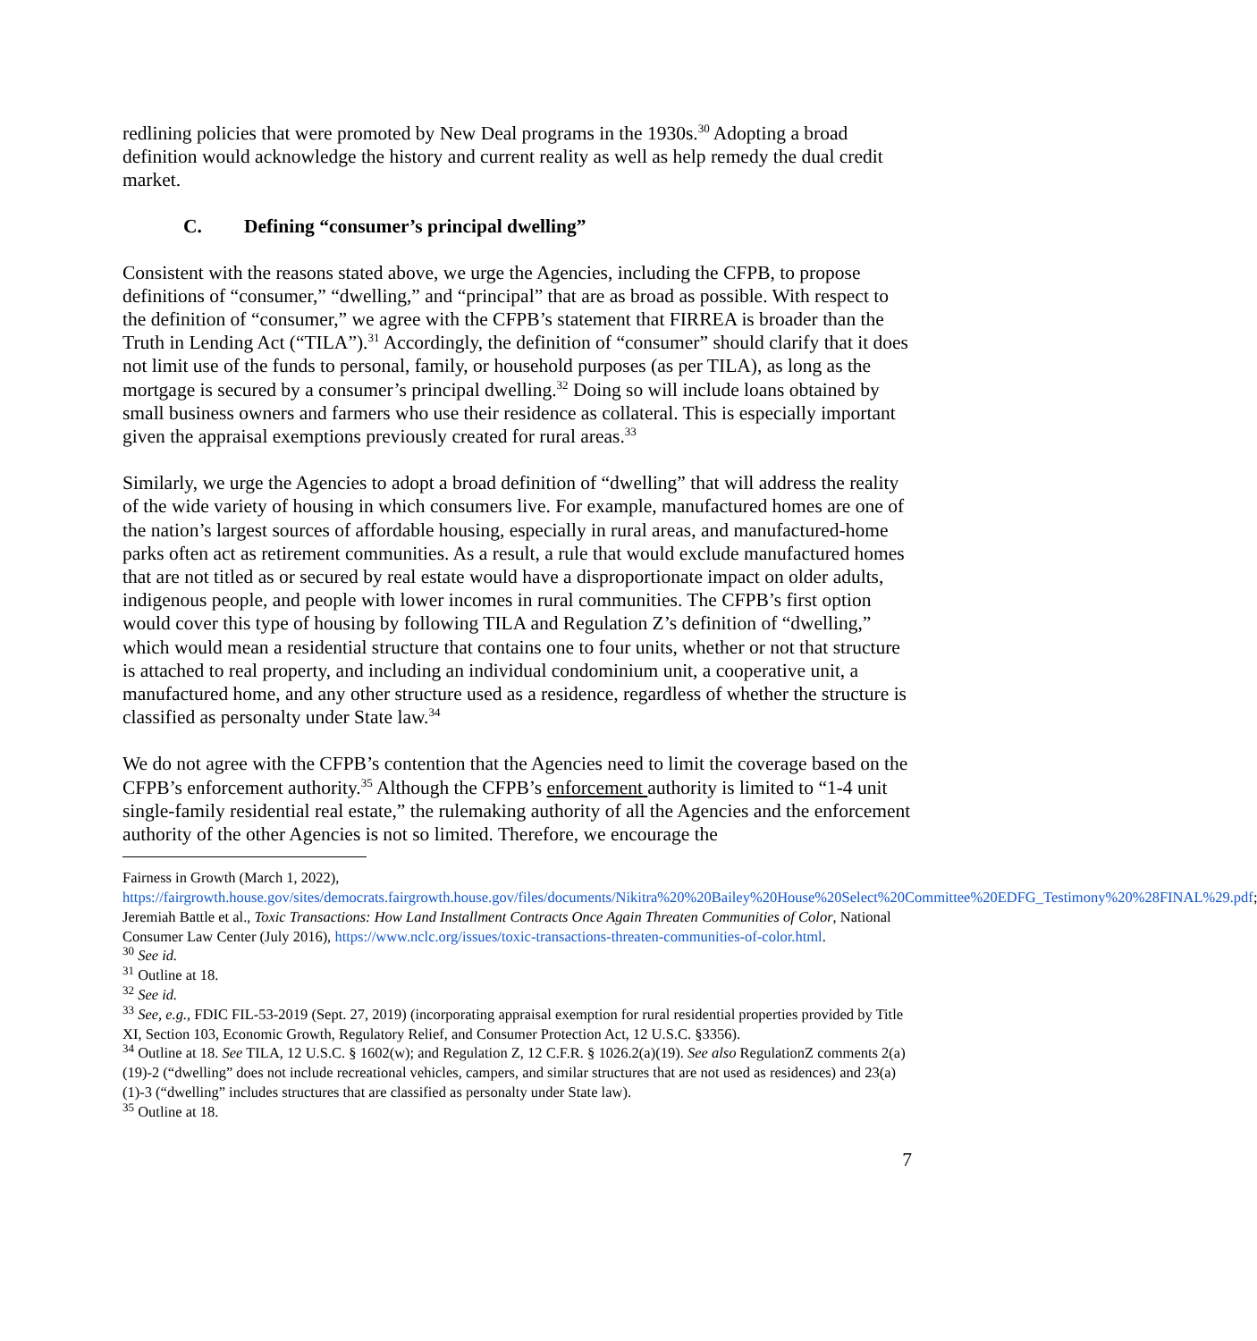redlining policies that were promoted by New Deal programs in the 1930s.<sup>30</sup> Adopting a broad definition would acknowledge the history and current reality as well as help remedy the dual credit market.
C. Defining “consumer’s principal dwelling”
Consistent with the reasons stated above, we urge the Agencies, including the CFPB, to propose definitions of “consumer,” “dwelling,” and “principal” that are as broad as possible. With respect to the definition of “consumer,” we agree with the CFPB’s statement that FIRREA is broader than the Truth in Lending Act (“TILA”).<sup>31</sup> Accordingly, the definition of “consumer” should clarify that it does not limit use of the funds to personal, family, or household purposes (as per TILA), as long as the mortgage is secured by a consumer’s principal dwelling.<sup>32</sup> Doing so will include loans obtained by small business owners and farmers who use their residence as collateral. This is especially important given the appraisal exemptions previously created for rural areas.<sup>33</sup>
Similarly, we urge the Agencies to adopt a broad definition of “dwelling” that will address the reality of the wide variety of housing in which consumers live. For example, manufactured homes are one of the nation’s largest sources of affordable housing, especially in rural areas, and manufactured-home parks often act as retirement communities. As a result, a rule that would exclude manufactured homes that are not titled as or secured by real estate would have a disproportionate impact on older adults, indigenous people, and people with lower incomes in rural communities. The CFPB’s first option would cover this type of housing by following TILA and Regulation Z’s definition of “dwelling,” which would mean a residential structure that contains one to four units, whether or not that structure is attached to real property, and including an individual condominium unit, a cooperative unit, a manufactured home, and any other structure used as a residence, regardless of whether the structure is classified as personalty under State law.<sup>34</sup>
We do not agree with the CFPB’s contention that the Agencies need to limit the coverage based on the CFPB’s enforcement authority.<sup>35</sup> Although the CFPB’s enforcement authority is limited to “1-4 unit single-family residential real estate,” the rulemaking authority of all the Agencies and the enforcement authority of the other Agencies is not so limited. Therefore, we encourage the
Fairness in Growth (March 1, 2022),
https://fairgrowth.house.gov/sites/democrats.fairgrowth.house.gov/files/documents/Nikitra%20%20Bailey%20House%20Select%20Committee%20EDFG_Testimony%20%28FINAL%29.pdf; Jeremiah Battle et al., Toxic Transactions: How Land Installment Contracts Once Again Threaten Communities of Color, National Consumer Law Center (July 2016), https://www.nclc.org/issues/toxic-transactions-threaten-communities-of-color.html.
<sup>30</sup> See id.
<sup>31</sup> Outline at 18.
<sup>32</sup> See id.
<sup>33</sup> See, e.g., FDIC FIL-53-2019 (Sept. 27, 2019) (incorporating appraisal exemption for rural residential properties provided by Title XI, Section 103, Economic Growth, Regulatory Relief, and Consumer Protection Act, 12 U.S.C. §3356).
<sup>34</sup> Outline at 18. See TILA, 12 U.S.C. § 1602(w); and Regulation Z, 12 C.F.R. § 1026.2(a)(19). See also RegulationZ comments 2(a)(19)-2 (“dwelling” does not include recreational vehicles, campers, and similar structures that are not used as residences) and 23(a)(1)-3 (“dwelling” includes structures that are classified as personalty under State law).
<sup>35</sup> Outline at 18.
7